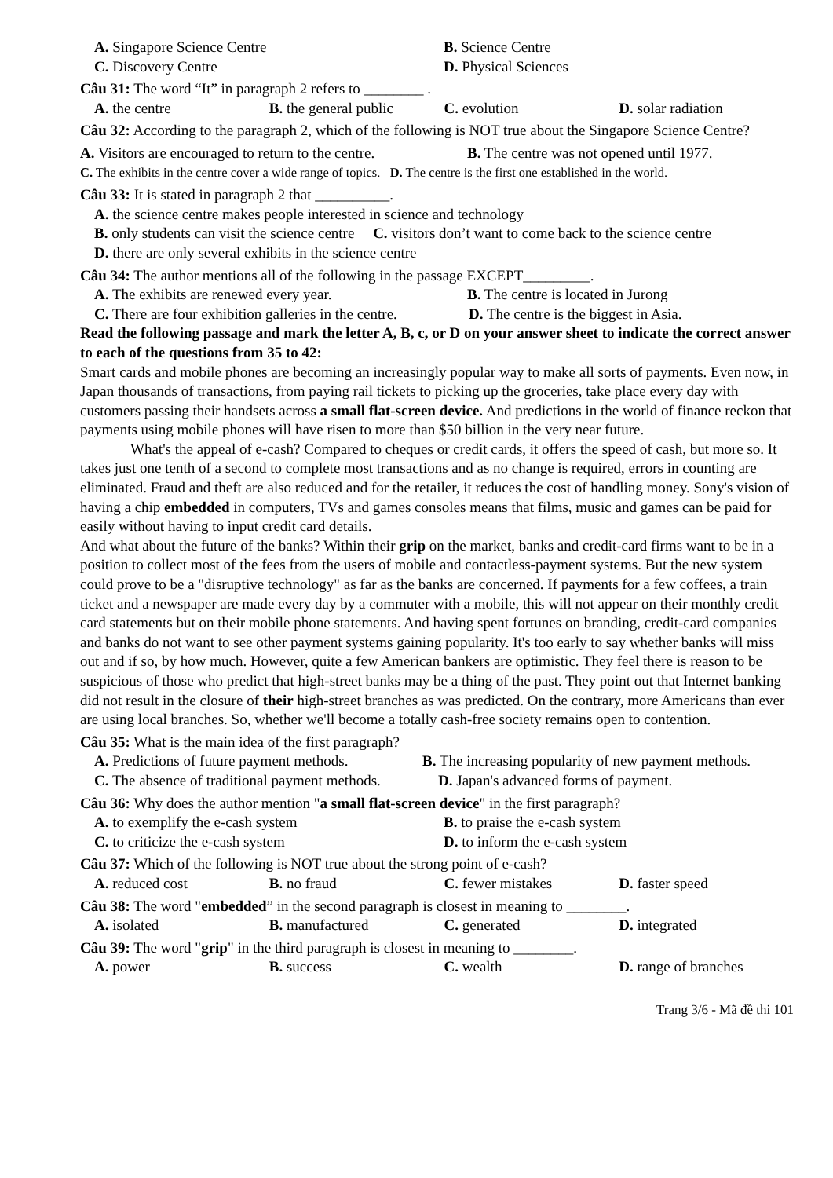A. Singapore Science Centre B. Science Centre
C. Discovery Centre D. Physical Sciences
Câu 31: The word “It” in paragraph 2 refers to ________ .
A. the centre B. the general public C. evolution D. solar radiation
Câu 32: According to the paragraph 2, which of the following is NOT true about the Singapore Science Centre?
A. Visitors are encouraged to return to the centre. B. The centre was not opened until 1977.
C. The exhibits in the centre cover a wide range of topics. D. The centre is the first one established in the world.
Câu 33: It is stated in paragraph 2 that __________.
A. the science centre makes people interested in science and technology
B. only students can visit the science centre C. visitors don’t want to come back to the science centre
D. there are only several exhibits in the science centre
Câu 34: The author mentions all of the following in the passage EXCEPT_________.
A. The exhibits are renewed every year. B. The centre is located in Jurong
C. There are four exhibition galleries in the centre. D. The centre is the biggest in Asia.
Read the following passage and mark the letter A, B, c, or D on your answer sheet to indicate the correct answer to each of the questions from 35 to 42:
Smart cards and mobile phones are becoming an increasingly popular way to make all sorts of payments. Even now, in Japan thousands of transactions, from paying rail tickets to picking up the groceries, take place every day with customers passing their handsets across a small flat-screen device. And predictions in the world of finance reckon that payments using mobile phones will have risen to more than $50 billion in the very near future.
What's the appeal of e-cash? Compared to cheques or credit cards, it offers the speed of cash, but more so. It takes just one tenth of a second to complete most transactions and as no change is required, errors in counting are eliminated. Fraud and theft are also reduced and for the retailer, it reduces the cost of handling money. Sony's vision of having a chip embedded in computers, TVs and games consoles means that films, music and games can be paid for easily without having to input credit card details.
And what about the future of the banks? Within their grip on the market, banks and credit-card firms want to be in a position to collect most of the fees from the users of mobile and contactless-payment systems. But the new system could prove to be a "disruptive technology" as far as the banks are concerned. If payments for a few coffees, a train ticket and a newspaper are made every day by a commuter with a mobile, this will not appear on their monthly credit card statements but on their mobile phone statements. And having spent fortunes on branding, credit-card companies and banks do not want to see other payment systems gaining popularity. It's too early to say whether banks will miss out and if so, by how much. However, quite a few American bankers are optimistic. They feel there is reason to be suspicious of those who predict that high-street banks may be a thing of the past. They point out that Internet banking did not result in the closure of their high-street branches as was predicted. On the contrary, more Americans than ever are using local branches. So, whether we'll become a totally cash-free society remains open to contention.
Câu 35: What is the main idea of the first paragraph?
A. Predictions of future payment methods. B. The increasing popularity of new payment methods.
C. The absence of traditional payment methods. D. Japan's advanced forms of payment.
Câu 36: Why does the author mention "a small flat-screen device" in the first paragraph?
A. to exemplify the e-cash system B. to praise the e-cash system
C. to criticize the e-cash system D. to inform the e-cash system
Câu 37: Which of the following is NOT true about the strong point of e-cash?
A. reduced cost B. no fraud C. fewer mistakes D. faster speed
Câu 38: The word "embedded” in the second paragraph is closest in meaning to ________.
A. isolated B. manufactured C. generated D. integrated
Câu 39: The word "grip" in the third paragraph is closest in meaning to ________.
A. power B. success C. wealth D. range of branches
Trang 3/6 - Mã đề thi 101